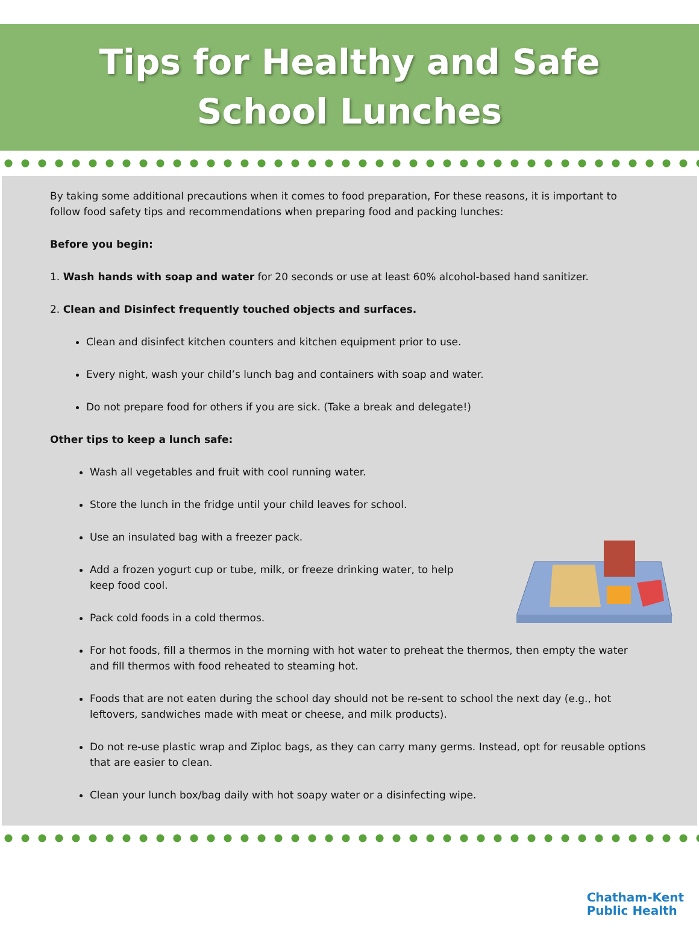Tips for Healthy and Safe
School Lunches
By taking some additional precautions when it comes to food preparation, For these reasons, it is important to follow food safety tips and recommendations when preparing food and packing lunches:
Before you begin:
1. Wash hands with soap and water for 20 seconds or use at least 60% alcohol-based hand sanitizer.
2. Clean and Disinfect frequently touched objects and surfaces.
Clean and disinfect kitchen counters and kitchen equipment prior to use.
Every night, wash your child’s lunch bag and containers with soap and water.
Do not prepare food for others if you are sick. (Take a break and delegate!)
Other tips to keep a lunch safe:
Wash all vegetables and fruit with cool running water.
Store the lunch in the fridge until your child leaves for school.
Use an insulated bag with a freezer pack.
Add a frozen yogurt cup or tube, milk, or freeze drinking water, to help
keep food cool.
Pack cold foods in a cold thermos.
For hot foods, fill a thermos in the morning with hot water to preheat the thermos, then empty the water and fill thermos with food reheated to steaming hot.
Foods that are not eaten during the school day should not be re-sent to school the next day (e.g., hot leftovers, sandwiches made with meat or cheese, and milk products).
Do not re-use plastic wrap and Ziploc bags, as they can carry many germs. Instead, opt for reusable options that are easier to clean.
Clean your lunch box/bag daily with hot soapy water or a disinfecting wipe.
Chatham-Kent
Public Health